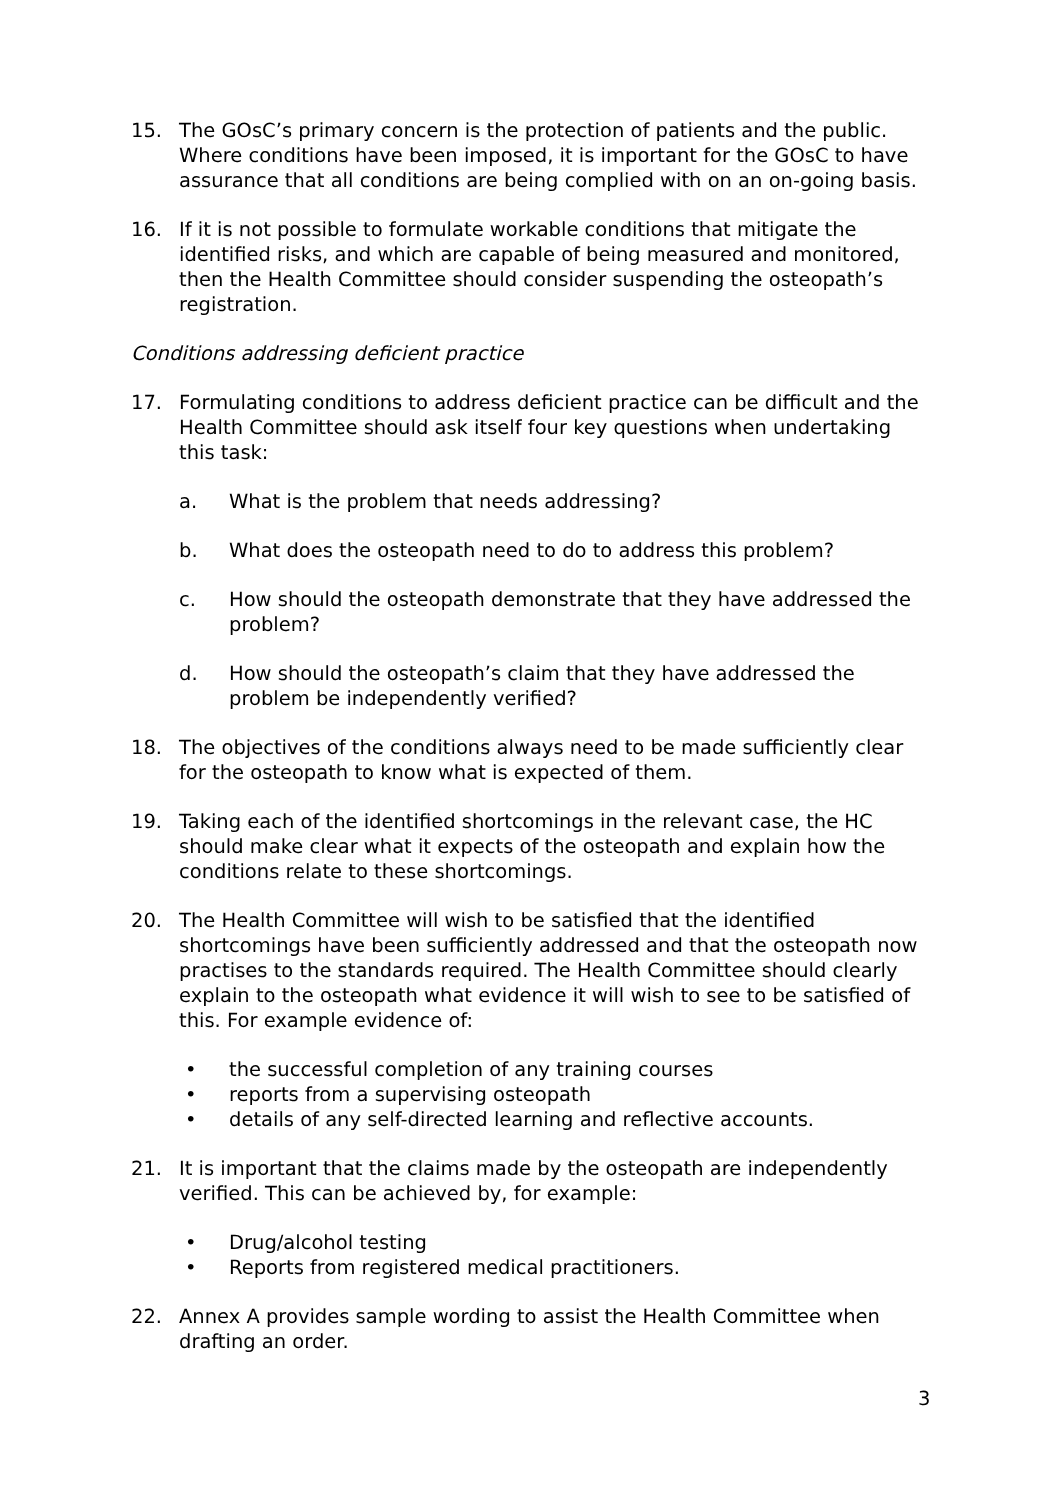15. The GOsC’s primary concern is the protection of patients and the public. Where conditions have been imposed, it is important for the GOsC to have assurance that all conditions are being complied with on an on-going basis.
16. If it is not possible to formulate workable conditions that mitigate the identified risks, and which are capable of being measured and monitored, then the Health Committee should consider suspending the osteopath’s registration.
Conditions addressing deficient practice
17. Formulating conditions to address deficient practice can be difficult and the Health Committee should ask itself four key questions when undertaking this task:
a. What is the problem that needs addressing?
b. What does the osteopath need to do to address this problem?
c. How should the osteopath demonstrate that they have addressed the problem?
d. How should the osteopath’s claim that they have addressed the problem be independently verified?
18. The objectives of the conditions always need to be made sufficiently clear for the osteopath to know what is expected of them.
19. Taking each of the identified shortcomings in the relevant case, the HC should make clear what it expects of the osteopath and explain how the conditions relate to these shortcomings.
20. The Health Committee will wish to be satisfied that the identified shortcomings have been sufficiently addressed and that the osteopath now practises to the standards required. The Health Committee should clearly explain to the osteopath what evidence it will wish to see to be satisfied of this. For example evidence of:
• the successful completion of any training courses
• reports from a supervising osteopath
• details of any self-directed learning and reflective accounts.
21. It is important that the claims made by the osteopath are independently verified. This can be achieved by, for example:
• Drug/alcohol testing
• Reports from registered medical practitioners.
22. Annex A provides sample wording to assist the Health Committee when drafting an order.
3